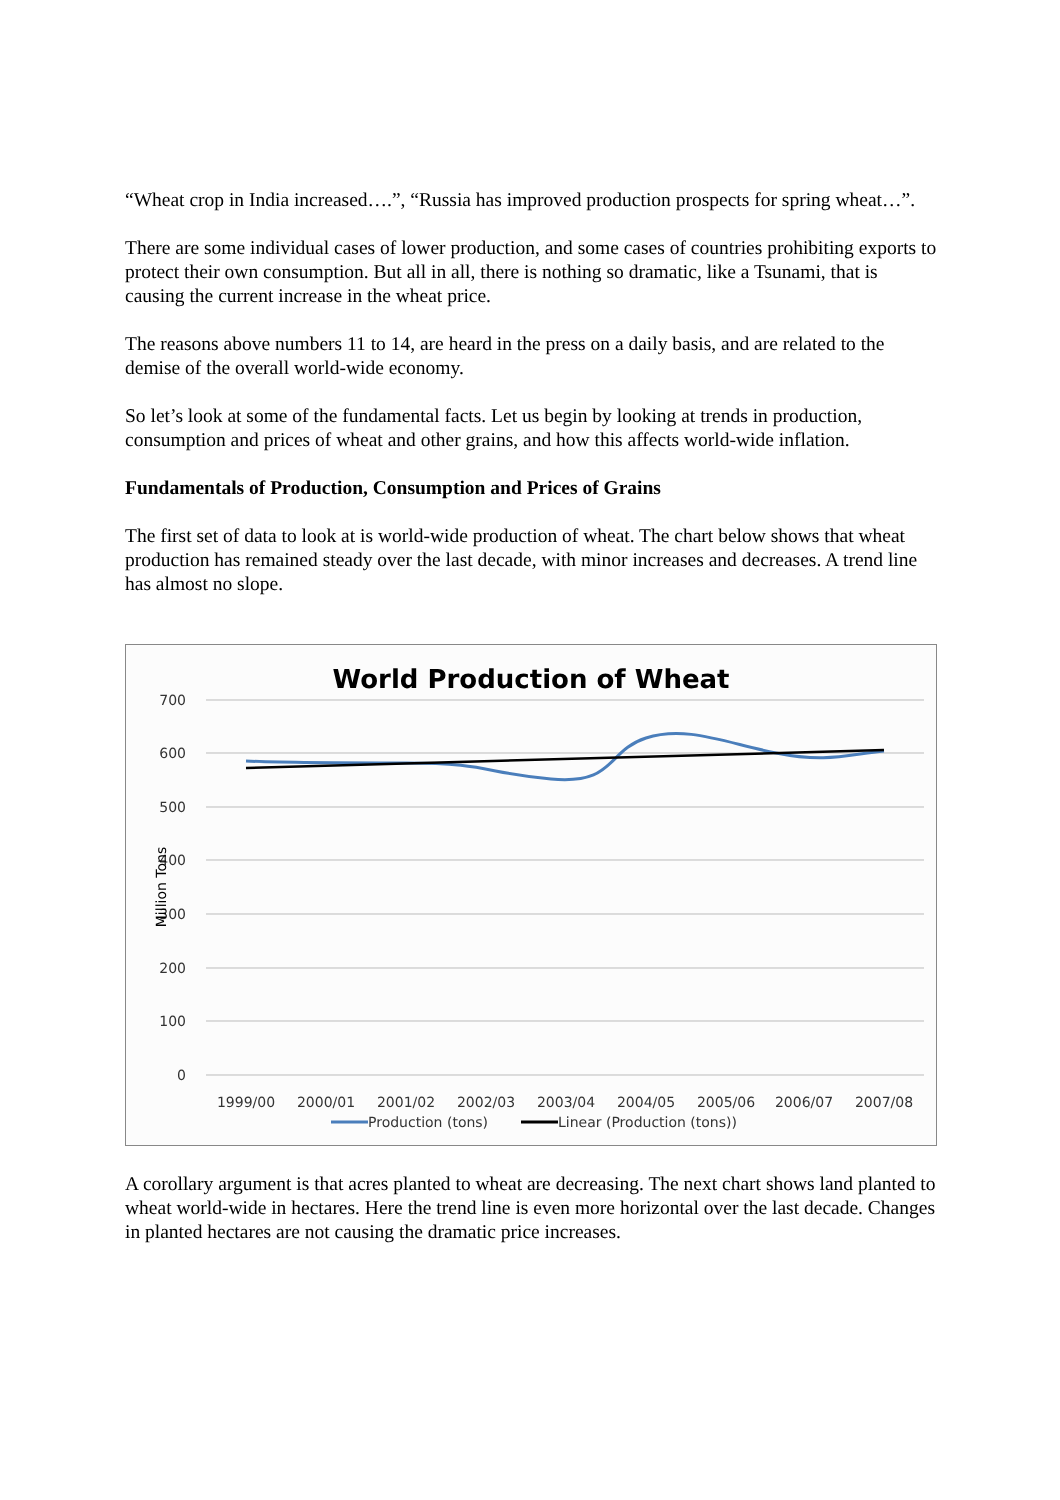“Wheat crop in India increased….”, “Russia has improved production prospects for spring wheat…”.
There are some individual cases of lower production, and some cases of countries prohibiting exports to protect their own consumption. But all in all, there is nothing so dramatic, like a Tsunami, that is causing the current increase in the wheat price.
The reasons above numbers 11 to 14, are heard in the press on a daily basis, and are related to the demise of the overall world-wide economy.
So let’s look at some of the fundamental facts. Let us begin by looking at trends in production, consumption and prices of wheat and other grains, and how this affects world-wide inflation.
Fundamentals of Production, Consumption and Prices of Grains
The first set of data to look at is world-wide production of wheat. The chart below shows that wheat production has remained steady over the last decade, with minor increases and decreases. A trend line has almost no slope.
World Production of Wheat
700
600
500
400
300
200
100
0
Million Tons
1999/00
2000/01
2001/02
2002/03
2003/04
2004/05
2005/06
2006/07
2007/08
Production (tons)
Linear (Production (tons))
A corollary argument is that acres planted to wheat are decreasing. The next chart shows land planted to wheat world-wide in hectares. Here the trend line is even more horizontal over the last decade. Changes in planted hectares are not causing the dramatic price increases.